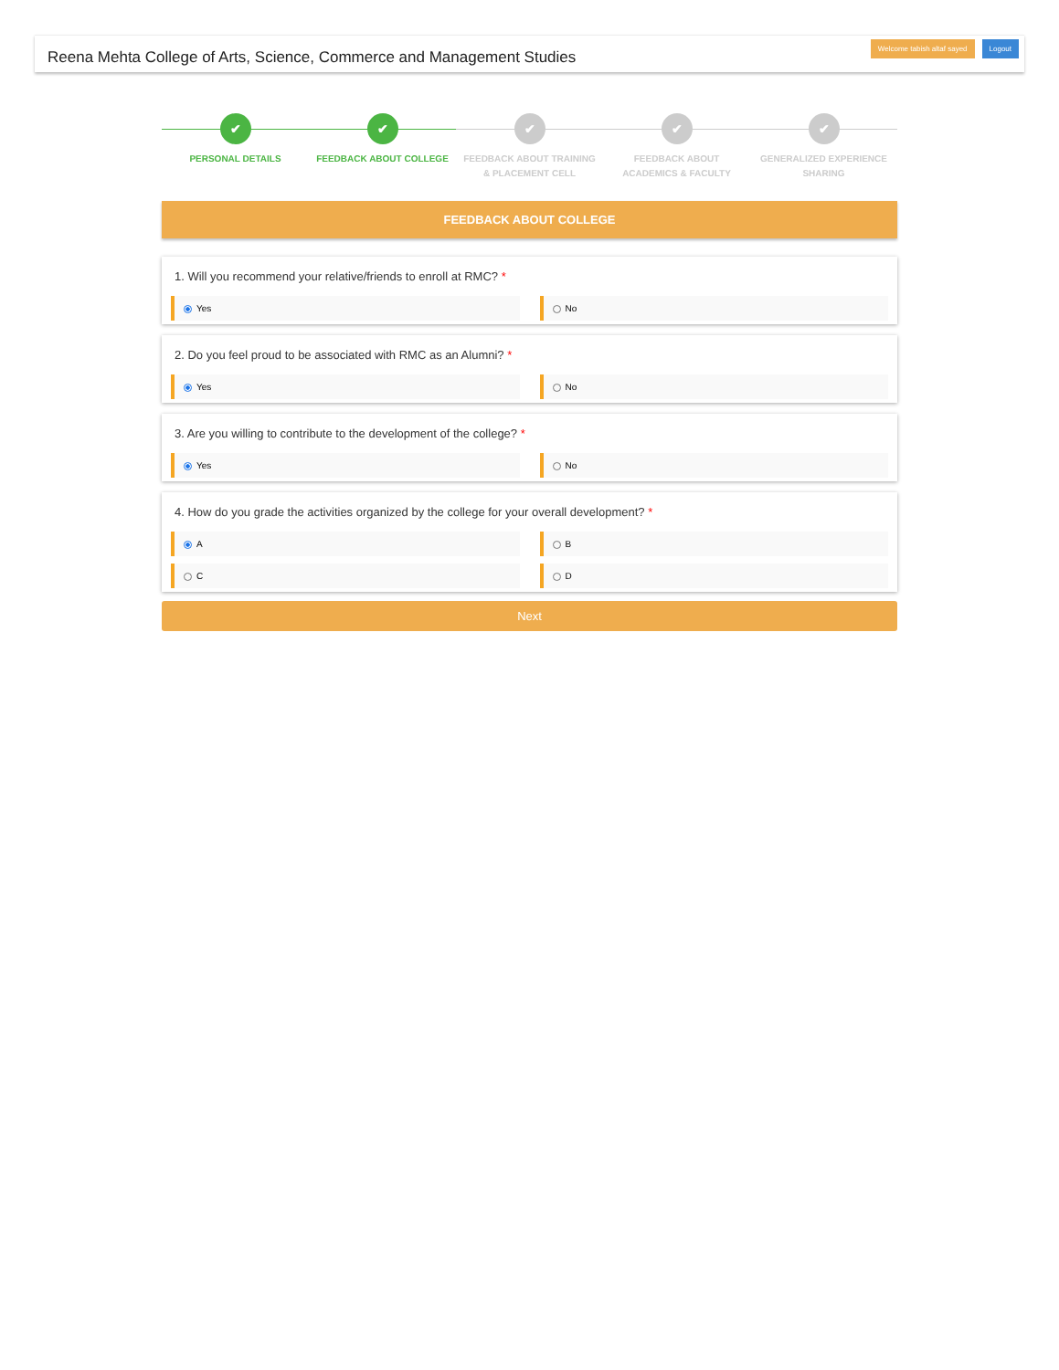Reena Mehta College of Arts, Science, Commerce and Management Studies
Welcome tabish altaf sayed Logout
✔
PERSONAL DETAILS
✔
FEEDBACK ABOUT COLLEGE
✔
FEEDBACK ABOUT TRAINING
& PLACEMENT CELL
✔
FEEDBACK ABOUT
ACADEMICS & FACULTY
✔
GENERALIZED EXPERIENCE
SHARING
FEEDBACK ABOUT COLLEGE
1. Will you recommend your relative/friends to enroll at RMC? *
Yes
No
2. Do you feel proud to be associated with RMC as an Alumni? *
Yes
No
3. Are you willing to contribute to the development of the college? *
Yes
No
4. How do you grade the activities organized by the college for your overall development? *
A
B
C
D
Next